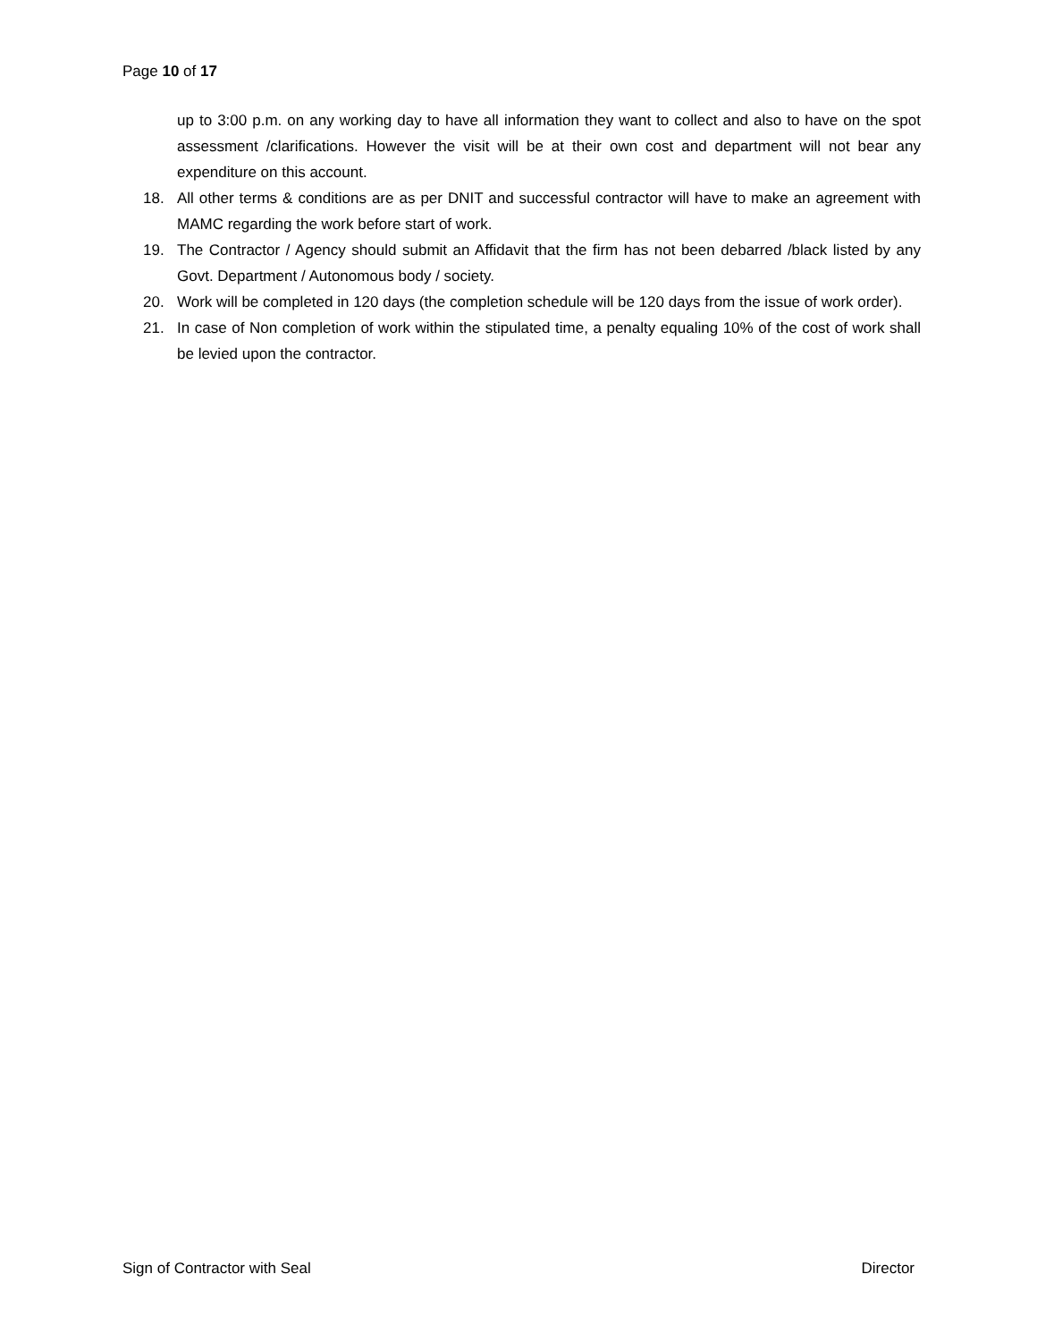Page 10 of 17
up to 3:00 p.m. on any working day to have all information they want to collect and also to have on the spot assessment /clarifications. However the visit will be at their own cost and department will not bear any expenditure on this account.
18. All other terms & conditions are as per DNIT and successful contractor will have to make an agreement with MAMC regarding the work before start of work.
19. The Contractor / Agency should submit an Affidavit that the firm has not been debarred /black listed by any Govt. Department / Autonomous body / society.
20. Work will be completed in 120 days (the completion schedule will be 120 days from the issue of work order).
21. In case of Non completion of work within the stipulated time, a penalty equaling 10% of the cost of work shall be levied upon the contractor.
Sign of Contractor with Seal Director